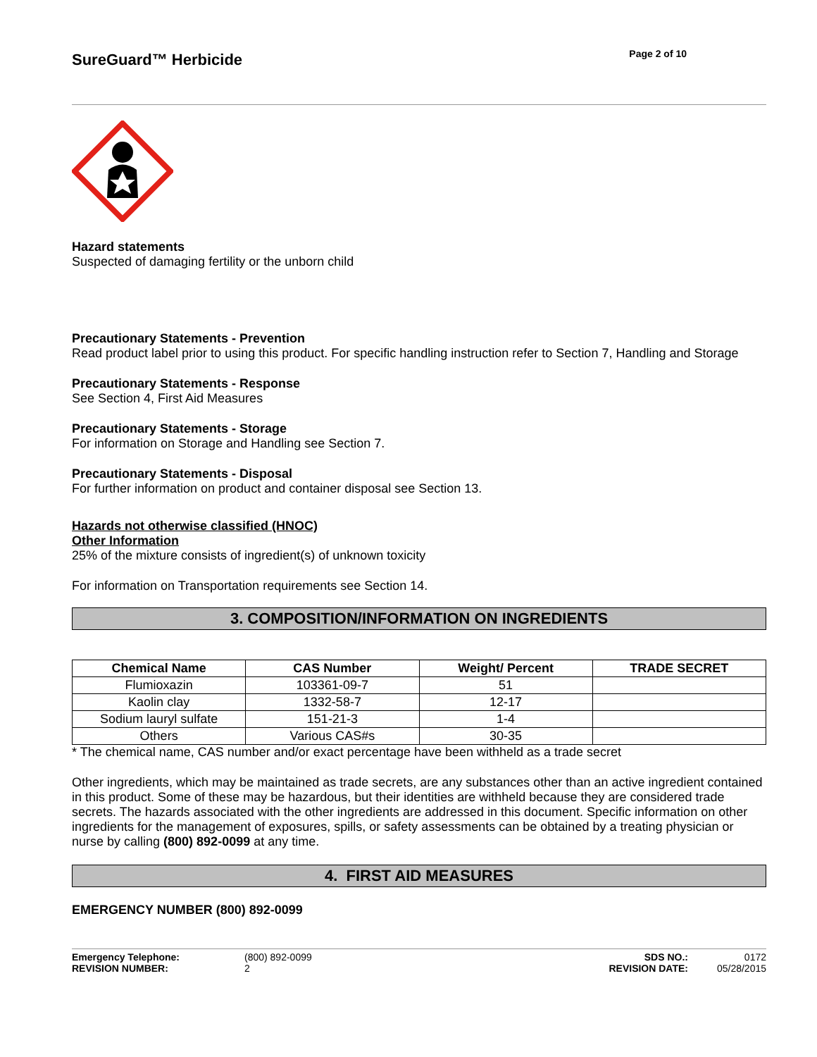SureGuard™ Herbicide
Page 2 of 10
Hazard statements
Suspected of damaging fertility or the unborn child
Precautionary Statements - Prevention
Read product label prior to using this product. For specific handling instruction refer to Section 7, Handling and Storage
Precautionary Statements - Response
See Section 4, First Aid Measures
Precautionary Statements - Storage
For information on Storage and Handling see Section 7.
Precautionary Statements - Disposal
For further information on product and container disposal see Section 13.
Hazards not otherwise classified (HNOC)
Other Information
25% of the mixture consists of ingredient(s) of unknown toxicity
For information on Transportation requirements see Section 14.
3. COMPOSITION/INFORMATION ON INGREDIENTS
| Chemical Name | CAS Number | Weight/ Percent | TRADE SECRET |
| --- | --- | --- | --- |
| Flumioxazin | 103361-09-7 | 51 | |
| Kaolin clay | 1332-58-7 | 12-17 | |
| Sodium lauryl sulfate | 151-21-3 | 1-4 | |
| Others | Various CAS#s | 30-35 | |
* The chemical name, CAS number and/or exact percentage have been withheld as a trade secret
Other ingredients, which may be maintained as trade secrets, are any substances other than an active ingredient contained in this product. Some of these may be hazardous, but their identities are withheld because they are considered trade secrets. The hazards associated with the other ingredients are addressed in this document. Specific information on other ingredients for the management of exposures, spills, or safety assessments can be obtained by a treating physician or nurse by calling (800) 892-0099 at any time.
4. FIRST AID MEASURES
EMERGENCY NUMBER (800) 892-0099
Emergency Telephone: (800) 892-0099 SDS NO.: 0172 REVISION NUMBER: 2 REVISION DATE: 05/28/2015